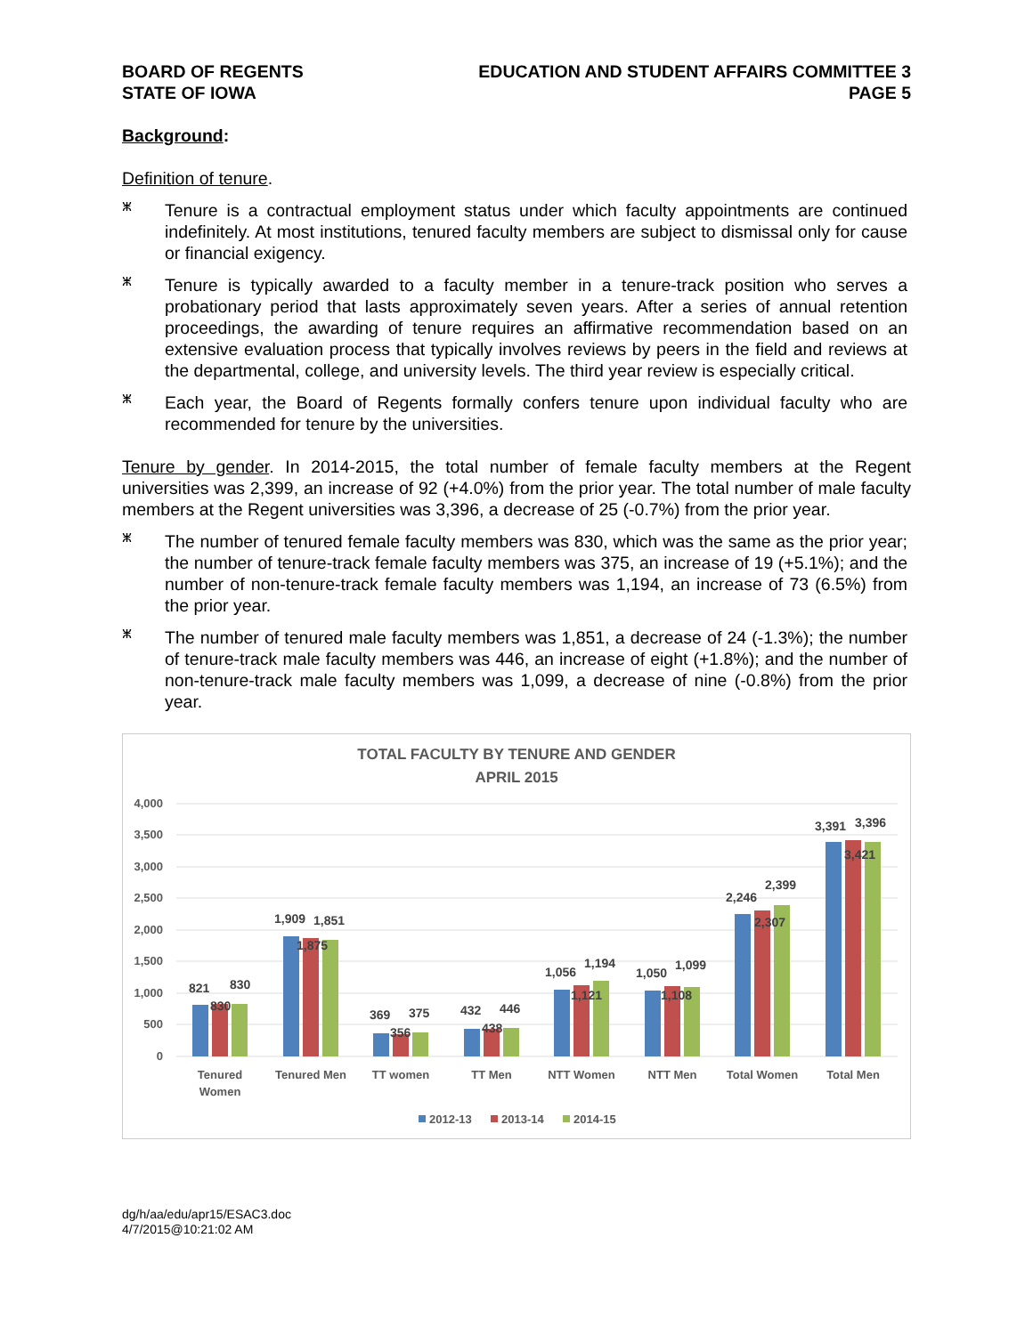BOARD OF REGENTS
STATE OF IOWA
EDUCATION AND STUDENT AFFAIRS COMMITTEE 3
PAGE 5
Background:
Definition of tenure.
ⵥ
Tenure is a contractual employment status under which faculty appointments are continued indefinitely. At most institutions, tenured faculty members are subject to dismissal only for cause or financial exigency.
ⵥ
Tenure is typically awarded to a faculty member in a tenure-track position who serves a probationary period that lasts approximately seven years. After a series of annual retention proceedings, the awarding of tenure requires an affirmative recommendation based on an extensive evaluation process that typically involves reviews by peers in the field and reviews at the departmental, college, and university levels. The third year review is especially critical.
ⵥ
Each year, the Board of Regents formally confers tenure upon individual faculty who are recommended for tenure by the universities.
Tenure by gender. In 2014-2015, the total number of female faculty members at the Regent universities was 2,399, an increase of 92 (+4.0%) from the prior year. The total number of male faculty members at the Regent universities was 3,396, a decrease of 25 (-0.7%) from the prior year.
ⵥ
The number of tenured female faculty members was 830, which was the same as the prior year; the number of tenure-track female faculty members was 375, an increase of 19 (+5.1%); and the number of non-tenure-track female faculty members was 1,194, an increase of 73 (6.5%) from the prior year.
ⵥ
The number of tenured male faculty members was 1,851, a decrease of 24 (-1.3%); the number of tenure-track male faculty members was 446, an increase of eight (+1.8%); and the number of non-tenure-track male faculty members was 1,099, a decrease of nine (-0.8%) from the prior year.
TOTAL FACULTY BY TENURE AND GENDER
APRIL 2015
4,000
3,500
3,000
2,500
2,000
1,500
1,000
500
0
821
830
830
1,909
1,875
1,851
369
356
375
432
438
446
1,056
1,121
1,194
1,050
1,108
1,099
2,246
2,307
2,399
3,391
3,421
3,396
Tenured
Women
Tenured Men
TT women
TT Men
NTT Women
NTT Men
Total Women
Total Men
2012-13
2013-14
2014-15
dg/h/aa/edu/apr15/ESAC3.doc
4/7/2015@10:21:02 AM